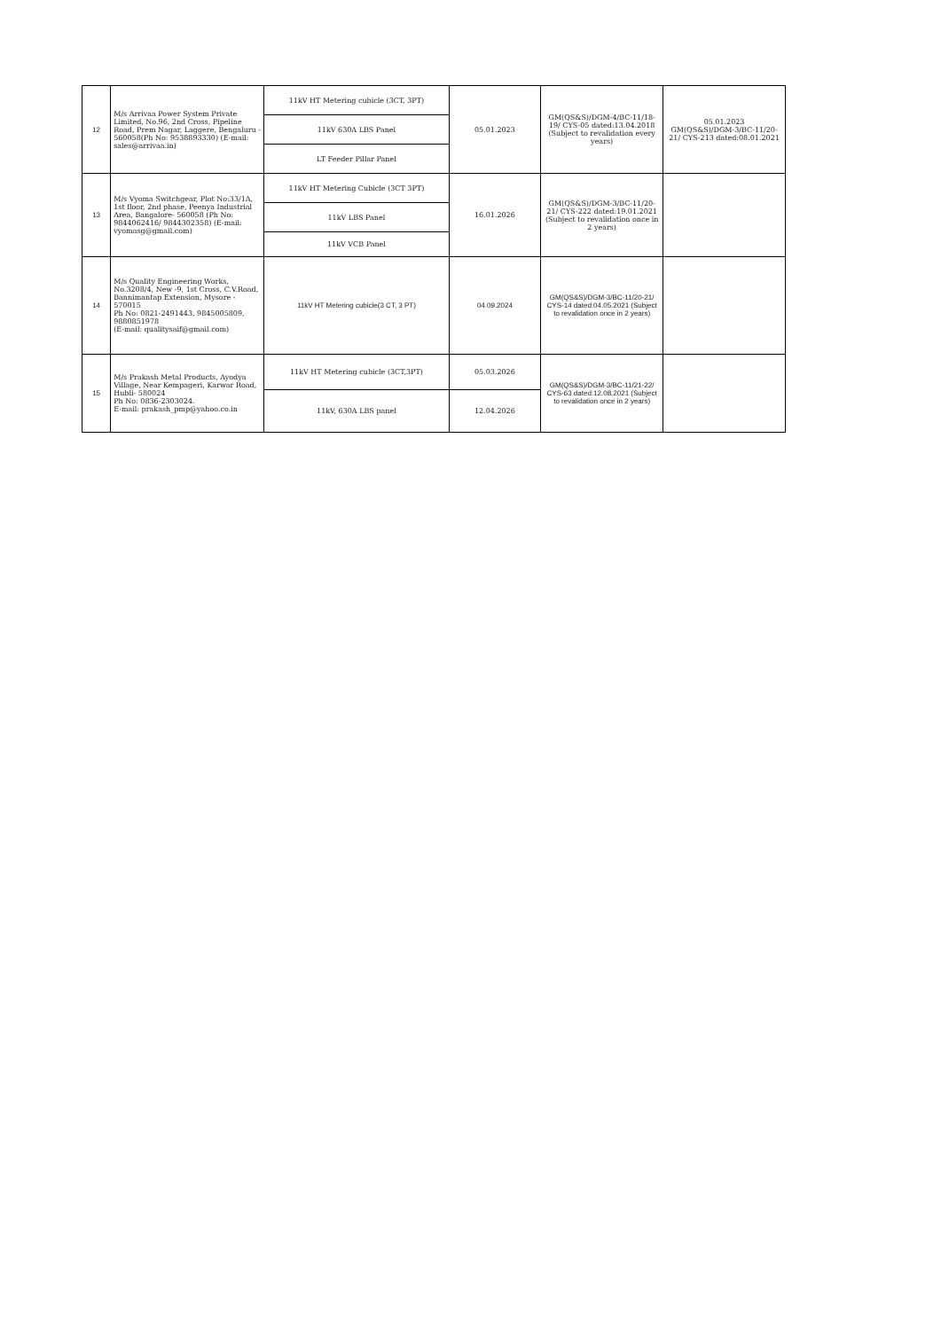| 12 | M/s Arrivaa Power System Private Limited, No.96, 2nd Cross, Pipeline Road, Prem Nagar, Laggere, Bengaluru - 560058(Ph No: 9538893330) (E-mail: sales@arrivaa.in) | 11kV HT Metering cubicle (3CT, 3PT) | 05.01.2023 | GM(QS&S)/DGM-4/BC-11/18-19/ CYS-05 dated:13.04.2018 (Subject to revalidation every years) | 05.01.2023 GM(QS&S)/DGM-3/BC-11/20-21/ CYS-213 dated:08.01.2021 |
| | | 11kV 630A LBS Panel | | | |
| | | LT Feeder Pillar Panel | | | |
| 13 | M/s Vyoma Switchgear, Plot No:33/1A, 1st floor, 2nd phase, Peenya Industrial Area, Bangalore- 560058 (Ph No: 9844062416/ 9844302358) (E-mail: vyomasg@gmail.com) | 11kV HT Metering Cubicle (3CT 3PT) | 16.01.2026 | GM(QS&S)/DGM-3/BC-11/20-21/ CYS-222 dated:19.01.2021 (Subject to revalidation once in 2 years) | |
| | | 11kV LBS Panel | | | |
| | | 11kV VCB Panel | | | |
| 14 | M/s Quality Engineering Works, No.3208/4, New -9, 1st Cross, C.V.Road, Bannimantap Extension, Mysore - 570015 Ph No: 0821-2491443, 9845005809, 9880851978 (E-mail: qualitysaif@gmail.com) | 11kV HT Metering cubicle(3 CT, 3 PT) | 04.09.2024 | GM(QS&S)/DGM-3/BC-11/20-21/ CYS-14 dated:04.05.2021 (Subject to revalidation once in 2 years) | |
| 15 | M/s Prakash Metal Products, Ayodya Village, Near Kempageri, Karwar Road, Hubli- 580024 Ph No: 0836-2303024. E-mail: prakash_pmp@yahoo.co.in | 11kV HT Metering cubicle (3CT,3PT) | 05.03.2026 | GM(QS&S)/DGM-3/BC-11/21-22/ CYS-63 dated:12.08.2021 (Subject to revalidation once in 2 years) | |
| | | 11kV, 630A LBS panel | 12.04.2026 | | |